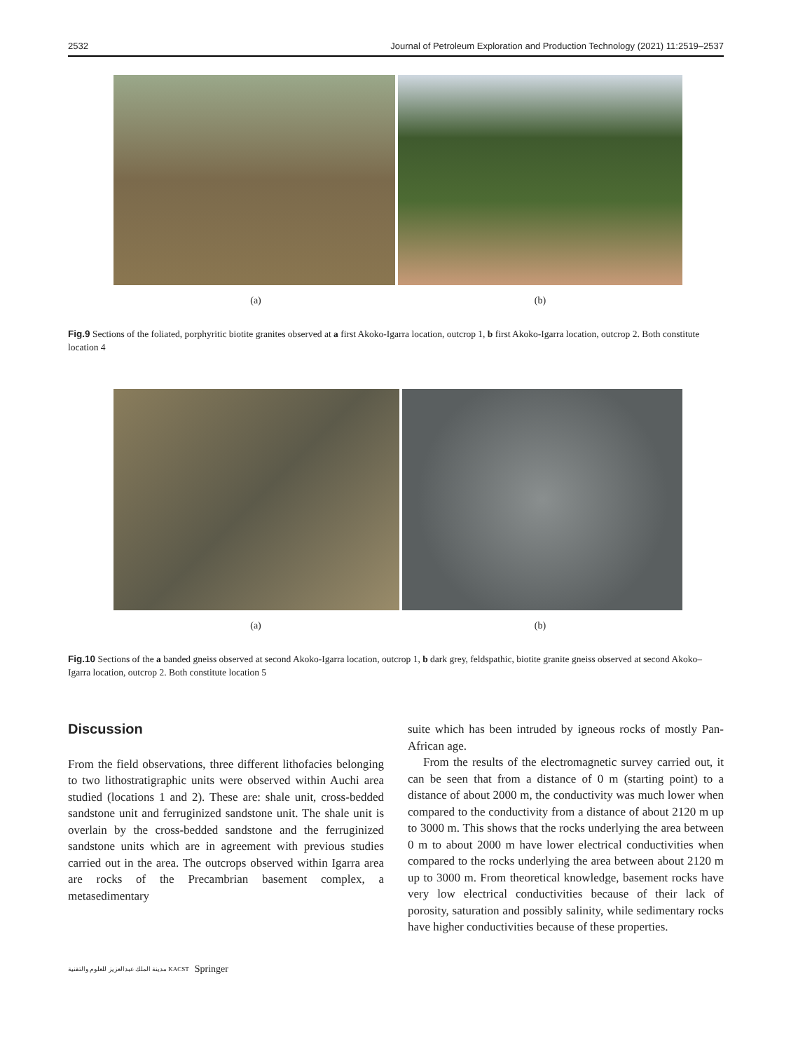2532 Journal of Petroleum Exploration and Production Technology (2021) 11:2519–2537
(a) (b)
Fig.9 Sections of the foliated, porphyritic biotite granites observed at a first Akoko-Igarra location, outcrop 1, b first Akoko-Igarra location, outcrop 2. Both constitute location 4
(a) (b)
Fig.10 Sections of the a banded gneiss observed at second Akoko-Igarra location, outcrop 1, b dark grey, feldspathic, biotite granite gneiss observed at second Akoko–Igarra location, outcrop 2. Both constitute location 5
Discussion
From the field observations, three different lithofacies belonging to two lithostratigraphic units were observed within Auchi area studied (locations 1 and 2). These are: shale unit, cross-bedded sandstone unit and ferruginized sandstone unit. The shale unit is overlain by the cross-bedded sandstone and the ferruginized sandstone units which are in agreement with previous studies carried out in the area. The outcrops observed within Igarra area are rocks of the Precambrian basement complex, a metasedimentary
suite which has been intruded by igneous rocks of mostly Pan-African age.
From the results of the electromagnetic survey carried out, it can be seen that from a distance of 0 m (starting point) to a distance of about 2000 m, the conductivity was much lower when compared to the conductivity from a distance of about 2120 m up to 3000 m. This shows that the rocks underlying the area between 0 m to about 2000 m have lower electrical conductivities when compared to the rocks underlying the area between about 2120 m up to 3000 m. From theoretical knowledge, basement rocks have very low electrical conductivities because of their lack of porosity, saturation and possibly salinity, while sedimentary rocks have higher conductivities because of these properties.
مدينة الملك عبدالعزيز للعلوم والتقنية KACST Springer